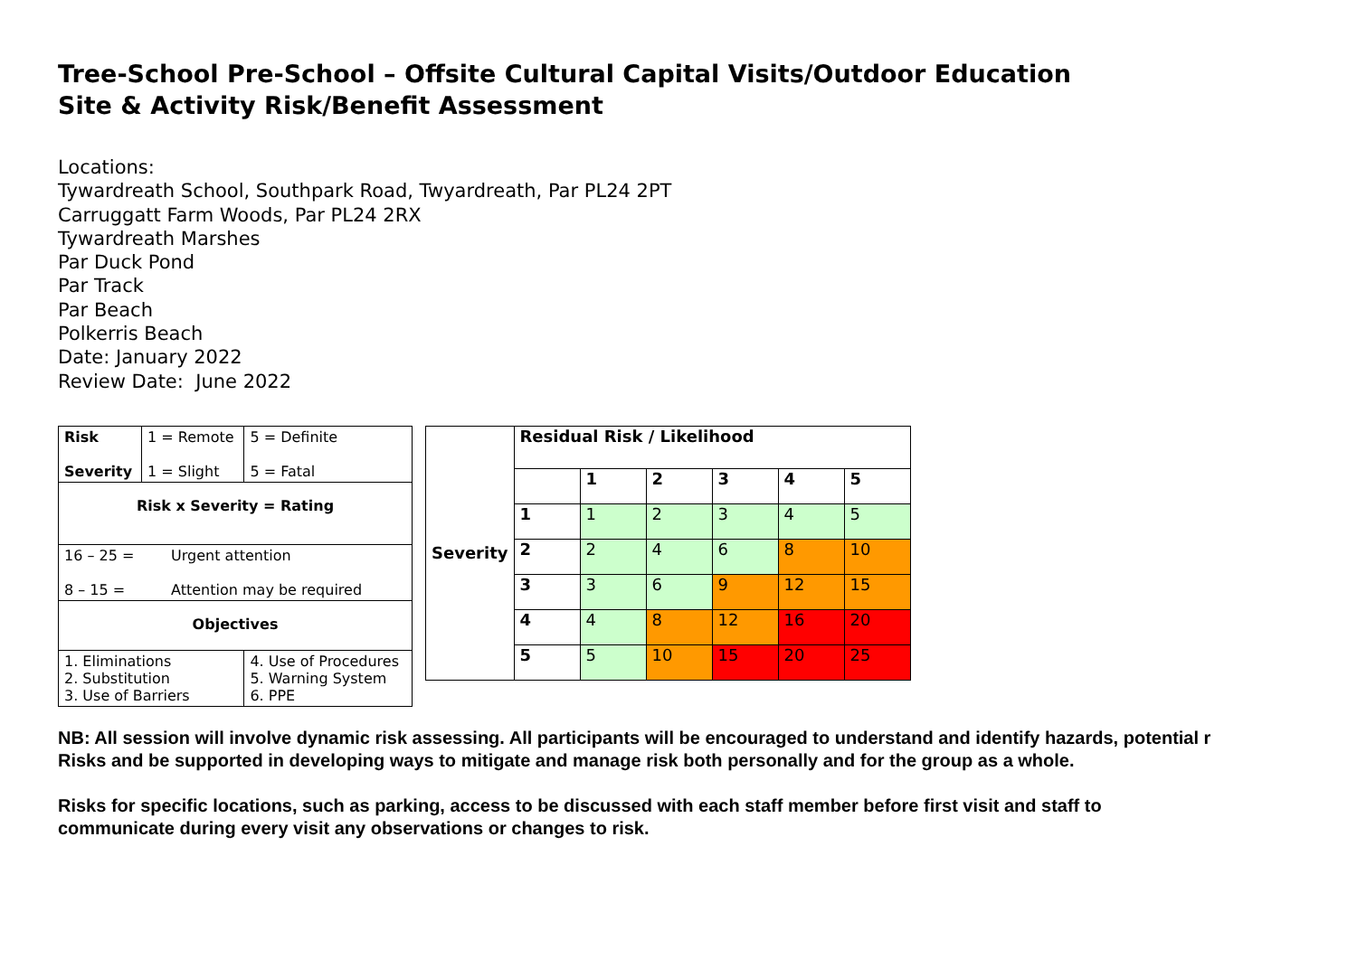Tree-School Pre-School – Offsite Cultural Capital Visits/Outdoor Education
Site & Activity Risk/Benefit Assessment
Locations:
Tywardreath School, Southpark Road, Twyardreath, Par PL24 2PT
Carruggatt Farm Woods, Par PL24 2RX
Tywardreath Marshes
Par Duck Pond
Par Track
Par Beach
Polkerris Beach
Date: January 2022
Review Date: June 2022
| Risk Severity | 1 = Remote 1 = Slight | 5 = Definite 5 = Fatal |
| Risk x Severity = Rating | | |
| 16 – 25 = Urgent attention 8 – 15 = Attention may be required | | |
| Objectives | | |
| 1. Eliminations 2. Substitution 3. Use of Barriers | | 4. Use of Procedures 5. Warning System 6. PPE |
| Severity | Residual Risk / Likelihood | | | | | |
| | | 1 | 2 | 3 | 4 | 5 |
| | 1 | 1 | 2 | 3 | 4 | 5 |
| | 2 | 2 | 4 | 6 | 8 | 10 |
| | 3 | 3 | 6 | 9 | 12 | 15 |
| | 4 | 4 | 8 | 12 | 16 | 20 |
| | 5 | 5 | 10 | 15 | 20 | 25 |
NB: All session will involve dynamic risk assessing. All participants will be encouraged to understand and identify hazards, potential r
Risks and be supported in developing ways to mitigate and manage risk both personally and for the group as a whole.
Risks for specific locations, such as parking, access to be discussed with each staff member before first visit and staff to
communicate during every visit any observations or changes to risk.